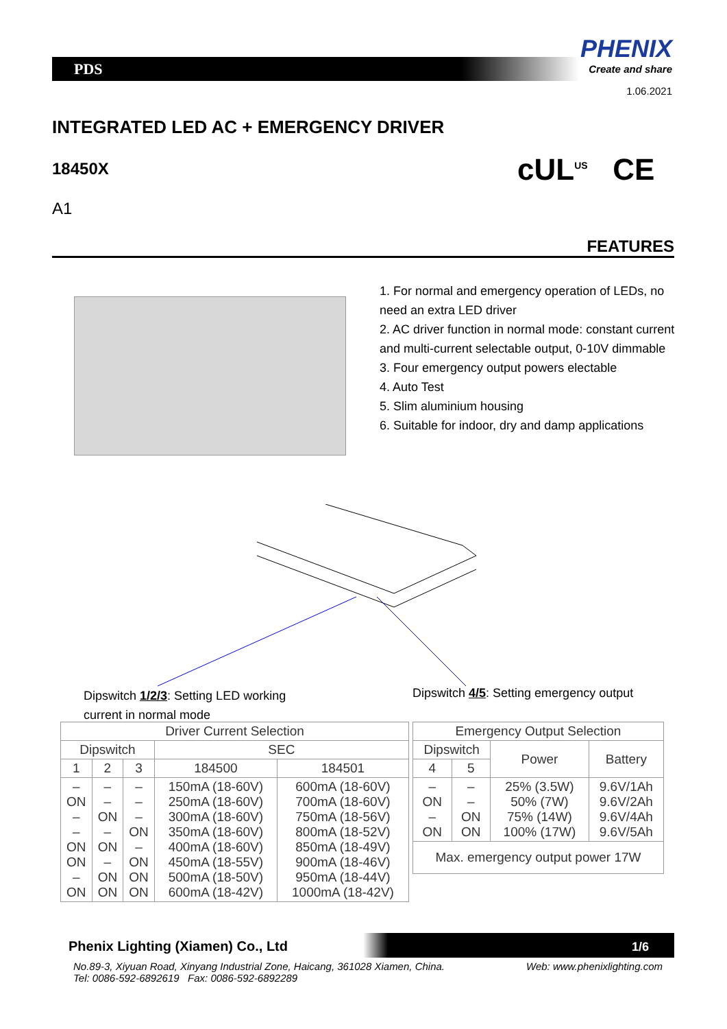PDS
PHENIX
Create and share
1.06.2021
INTEGRATED LED AC + EMERGENCY DRIVER
18450X
A1
cUL<sup>US</sup> CE
FEATURES
1. For normal and emergency operation of LEDs, no need an extra LED driver
2. AC driver function in normal mode: constant current and multi-current selectable output, 0-10V dimmable
3. Four emergency output powers electable
4. Auto Test
5. Slim aluminium housing
6. Suitable for indoor, dry and damp applications
Dipswitch 1/2/3: Setting LED working
current in normal mode
Dipswitch 4/5: Setting emergency output
| Driver Current Selection | | | | |
| --- | --- | --- | --- | --- |
| Dipswitch | | | SEC | |
| 1 | 2 | 3 | 184500 | 184501 |
| – ON – – ON ON – ON | – – ON – ON – ON ON | – – – ON – ON ON ON | 150mA (18-60V) 250mA (18-60V) 300mA (18-60V) 350mA (18-60V) 400mA (18-60V) 450mA (18-55V) 500mA (18-50V) 600mA (18-42V) | 600mA (18-60V) 700mA (18-60V) 750mA (18-56V) 800mA (18-52V) 850mA (18-49V) 900mA (18-46V) 950mA (18-44V) 1000mA (18-42V) |
| Emergency Output Selection | | | |
| --- | --- | --- | --- |
| Dipswitch | | Power | Battery |
| 4 | 5 | | |
| – ON – ON | – – ON ON | 25% (3.5W) 50% (7W) 75% (14W) 100% (17W) | 9.6V/1Ah 9.6V/2Ah 9.6V/4Ah 9.6V/5Ah |
| Max. emergency output power 17W | | | |
Phenix Lighting (Xiamen) Co., Ltd
1/6
No.89-3, Xiyuan Road, Xinyang Industrial Zone, Haicang, 361028 Xiamen, China. Web: www.phenixlighting.com
Tel: 0086-592-6892619 Fax: 0086-592-6892289